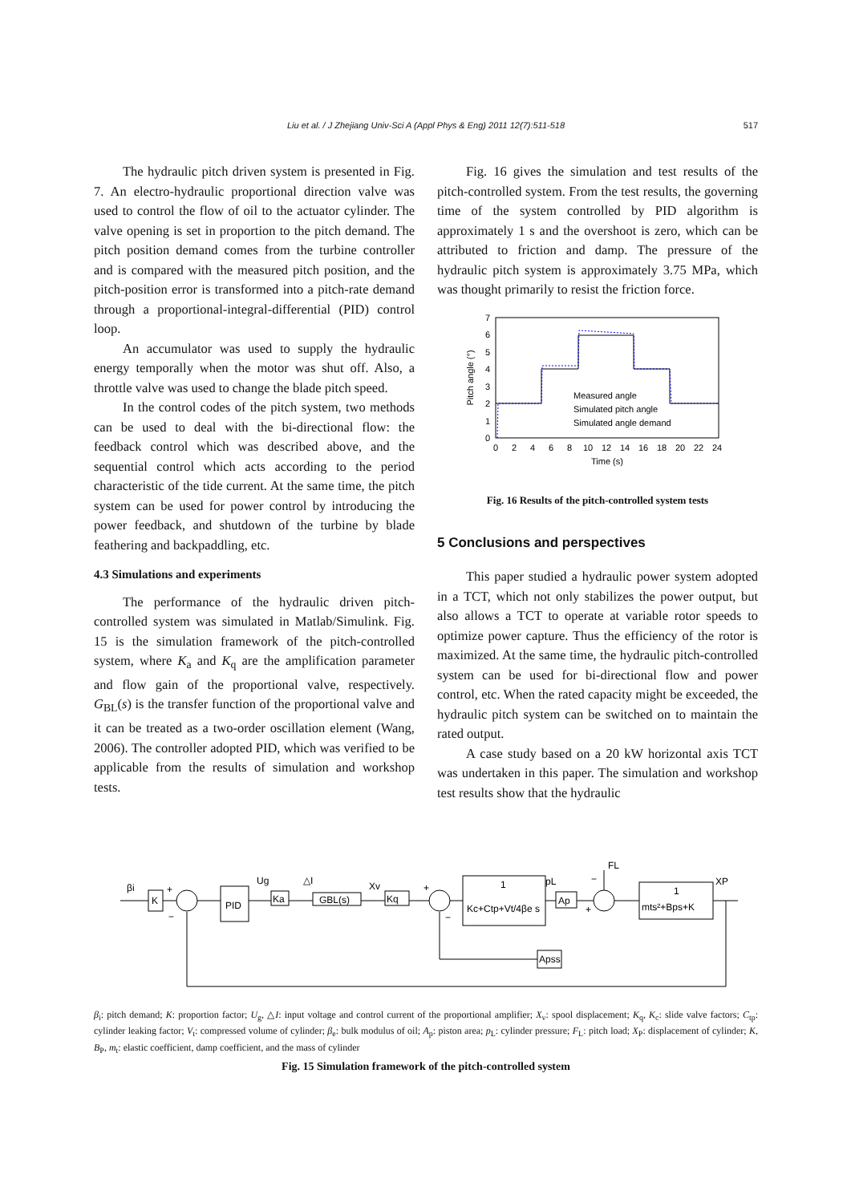Liu et al. / J Zhejiang Univ-Sci A (Appl Phys & Eng) 2011 12(7):511-518 517
The hydraulic pitch driven system is presented in Fig. 7. An electro-hydraulic proportional direction valve was used to control the flow of oil to the actuator cylinder. The valve opening is set in proportion to the pitch demand. The pitch position demand comes from the turbine controller and is compared with the measured pitch position, and the pitch-position error is transformed into a pitch-rate demand through a proportional-integral-differential (PID) control loop.
An accumulator was used to supply the hydraulic energy temporally when the motor was shut off. Also, a throttle valve was used to change the blade pitch speed.
In the control codes of the pitch system, two methods can be used to deal with the bi-directional flow: the feedback control which was described above, and the sequential control which acts according to the period characteristic of the tide current. At the same time, the pitch system can be used for power control by introducing the power feedback, and shutdown of the turbine by blade feathering and backpaddling, etc.
4.3 Simulations and experiments
The performance of the hydraulic driven pitch-controlled system was simulated in Matlab/Simulink. Fig. 15 is the simulation framework of the pitch-controlled system, where K<sub>a</sub> and K<sub>q</sub> are the amplification parameter and flow gain of the proportional valve, respectively. G<sub>BL</sub>(s) is the transfer function of the proportional valve and it can be treated as a two-order oscillation element (Wang, 2006). The controller adopted PID, which was verified to be applicable from the results of simulation and workshop tests.
Fig. 16 gives the simulation and test results of the pitch-controlled system. From the test results, the governing time of the system controlled by PID algorithm is approximately 1 s and the overshoot is zero, which can be attributed to friction and damp. The pressure of the hydraulic pitch system is approximately 3.75 MPa, which was thought primarily to resist the friction force.
0
1
2
3
4
5
6
7
0
2
4
6
8
10
12
14
16
18
20
22
24
Time (s)
Pitch angle (°)
Measured angle
Simulated pitch angle
Simulated angle demand
Fig. 16 Results of the pitch-controlled system tests
5 Conclusions and perspectives
This paper studied a hydraulic power system adopted in a TCT, which not only stabilizes the power output, but also allows a TCT to operate at variable rotor speeds to optimize power capture. Thus the efficiency of the rotor is maximized. At the same time, the hydraulic pitch-controlled system can be used for bi-directional flow and power control, etc. When the rated capacity might be exceeded, the hydraulic pitch system can be switched on to maintain the rated output.
A case study based on a 20 kW horizontal axis TCT was undertaken in this paper. The simulation and workshop test results show that the hydraulic
K
PID
Ka
GBL(s)
Kq
1
Kc+Ctp+Vt/4βe s
Ap
1
mts²+Bps+K
Apss
βi
Ug
△I
Xv
pL
FL
XP
+
−
+
−
−
+
β<sub>i</sub>: pitch demand; K: proportion factor; U<sub>g</sub>, △I: input voltage and control current of the proportional amplifier; X<sub>v</sub>: spool displacement; K<sub>q</sub>, K<sub>c</sub>: slide valve factors; C<sub>tp</sub>: cylinder leaking factor; V<sub>t</sub>: compressed volume of cylinder; β<sub>e</sub>: bulk modulus of oil; A<sub>p</sub>: piston area; p<sub>L</sub>: cylinder pressure; F<sub>L</sub>: pitch load; X<sub>P</sub>: displacement of cylinder; K, B<sub>P</sub>, m<sub>t</sub>: elastic coefficient, damp coefficient, and the mass of cylinder
Fig. 15 Simulation framework of the pitch-controlled system